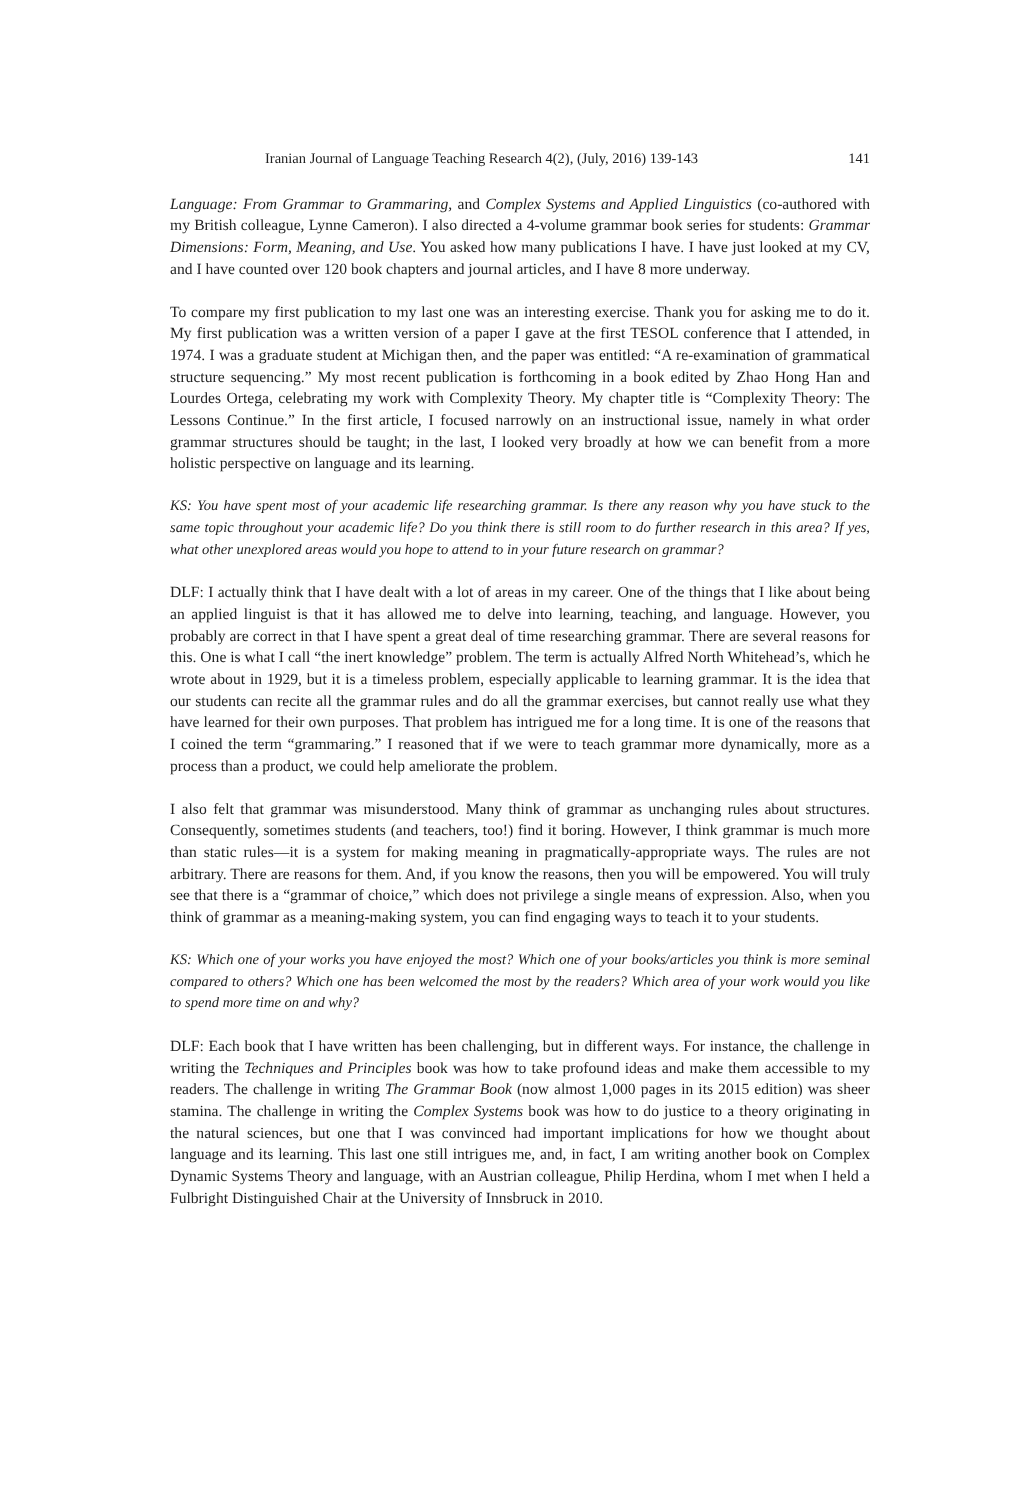Iranian Journal of Language Teaching Research 4(2), (July, 2016) 139-143 141
Language: From Grammar to Grammaring, and Complex Systems and Applied Linguistics (co-authored with my British colleague, Lynne Cameron). I also directed a 4-volume grammar book series for students: Grammar Dimensions: Form, Meaning, and Use. You asked how many publications I have. I have just looked at my CV, and I have counted over 120 book chapters and journal articles, and I have 8 more underway.
To compare my first publication to my last one was an interesting exercise. Thank you for asking me to do it. My first publication was a written version of a paper I gave at the first TESOL conference that I attended, in 1974. I was a graduate student at Michigan then, and the paper was entitled: “A re-examination of grammatical structure sequencing.” My most recent publication is forthcoming in a book edited by Zhao Hong Han and Lourdes Ortega, celebrating my work with Complexity Theory. My chapter title is “Complexity Theory: The Lessons Continue.” In the first article, I focused narrowly on an instructional issue, namely in what order grammar structures should be taught; in the last, I looked very broadly at how we can benefit from a more holistic perspective on language and its learning.
KS: You have spent most of your academic life researching grammar. Is there any reason why you have stuck to the same topic throughout your academic life? Do you think there is still room to do further research in this area? If yes, what other unexplored areas would you hope to attend to in your future research on grammar?
DLF: I actually think that I have dealt with a lot of areas in my career. One of the things that I like about being an applied linguist is that it has allowed me to delve into learning, teaching, and language. However, you probably are correct in that I have spent a great deal of time researching grammar. There are several reasons for this. One is what I call “the inert knowledge” problem. The term is actually Alfred North Whitehead’s, which he wrote about in 1929, but it is a timeless problem, especially applicable to learning grammar. It is the idea that our students can recite all the grammar rules and do all the grammar exercises, but cannot really use what they have learned for their own purposes. That problem has intrigued me for a long time. It is one of the reasons that I coined the term “grammaring.” I reasoned that if we were to teach grammar more dynamically, more as a process than a product, we could help ameliorate the problem.
I also felt that grammar was misunderstood. Many think of grammar as unchanging rules about structures. Consequently, sometimes students (and teachers, too!) find it boring. However, I think grammar is much more than static rules—it is a system for making meaning in pragmatically-appropriate ways. The rules are not arbitrary. There are reasons for them. And, if you know the reasons, then you will be empowered. You will truly see that there is a “grammar of choice,” which does not privilege a single means of expression. Also, when you think of grammar as a meaning-making system, you can find engaging ways to teach it to your students.
KS: Which one of your works you have enjoyed the most? Which one of your books/articles you think is more seminal compared to others? Which one has been welcomed the most by the readers? Which area of your work would you like to spend more time on and why?
DLF: Each book that I have written has been challenging, but in different ways. For instance, the challenge in writing the Techniques and Principles book was how to take profound ideas and make them accessible to my readers. The challenge in writing The Grammar Book (now almost 1,000 pages in its 2015 edition) was sheer stamina. The challenge in writing the Complex Systems book was how to do justice to a theory originating in the natural sciences, but one that I was convinced had important implications for how we thought about language and its learning. This last one still intrigues me, and, in fact, I am writing another book on Complex Dynamic Systems Theory and language, with an Austrian colleague, Philip Herdina, whom I met when I held a Fulbright Distinguished Chair at the University of Innsbruck in 2010.